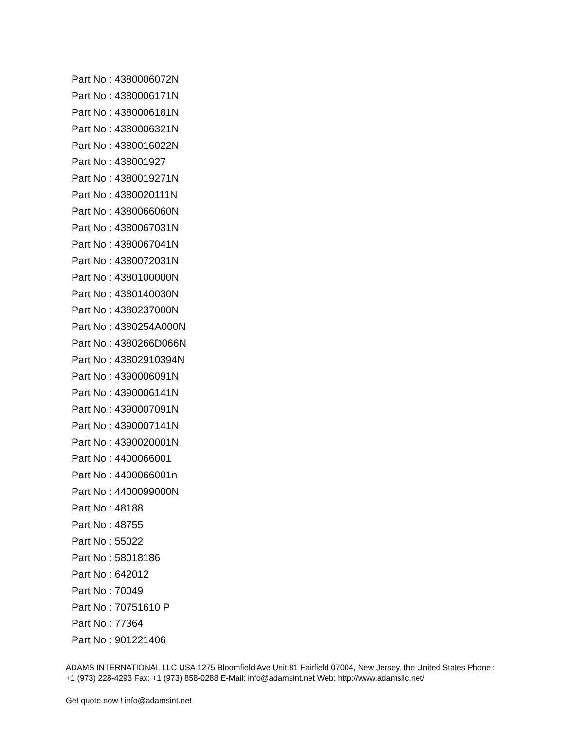Part No : 4380006072N
Part No : 4380006171N
Part No : 4380006181N
Part No : 4380006321N
Part No : 4380016022N
Part No : 438001927
Part No : 4380019271N
Part No : 4380020111N
Part No : 4380066060N
Part No : 4380067031N
Part No : 4380067041N
Part No : 4380072031N
Part No : 4380100000N
Part No : 4380140030N
Part No : 4380237000N
Part No : 4380254A000N
Part No : 4380266D066N
Part No : 43802910394N
Part No : 4390006091N
Part No : 4390006141N
Part No : 4390007091N
Part No : 4390007141N
Part No : 4390020001N
Part No : 4400066001
Part No : 4400066001n
Part No : 4400099000N
Part No : 48188
Part No : 48755
Part No : 55022
Part No : 58018186
Part No : 642012
Part No : 70049
Part No : 70751610 P
Part No : 77364
Part No : 901221406
ADAMS INTERNATIONAL LLC USA 1275 Bloomfield Ave Unit 81 Fairfield 07004, New Jersey, the United States Phone : +1 (973) 228-4293 Fax: +1 (973) 858-0288 E-Mail: info@adamsint.net Web: http://www.adamsllc.net/
Get quote now ! info@adamsint.net